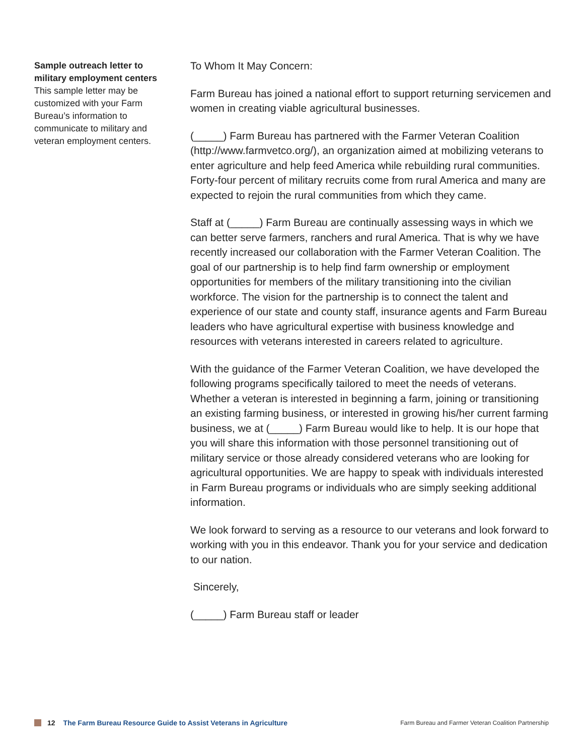Sample outreach letter to military employment centers
This sample letter may be customized with your Farm Bureau’s information to communicate to military and veteran employment centers.
To Whom It May Concern:
Farm Bureau has joined a national effort to support returning servicemen and women in creating viable agricultural businesses.
(_____) Farm Bureau has partnered with the Farmer Veteran Coalition (http://www.farmvetco.org/), an organization aimed at mobilizing veterans to enter agriculture and help feed America while rebuilding rural communities. Forty-four percent of military recruits come from rural America and many are expected to rejoin the rural communities from which they came.
Staff at (_____) Farm Bureau are continually assessing ways in which we can better serve farmers, ranchers and rural America. That is why we have recently increased our collaboration with the Farmer Veteran Coalition. The goal of our partnership is to help find farm ownership or employment opportunities for members of the military transitioning into the civilian workforce. The vision for the partnership is to connect the talent and experience of our state and county staff, insurance agents and Farm Bureau leaders who have agricultural expertise with business knowledge and resources with veterans interested in careers related to agriculture.
With the guidance of the Farmer Veteran Coalition, we have developed the following programs specifically tailored to meet the needs of veterans. Whether a veteran is interested in beginning a farm, joining or transitioning an existing farming business, or interested in growing his/her current farming business, we at (_____) Farm Bureau would like to help. It is our hope that you will share this information with those personnel transitioning out of military service or those already considered veterans who are looking for agricultural opportunities. We are happy to speak with individuals interested in Farm Bureau programs or individuals who are simply seeking additional information.
We look forward to serving as a resource to our veterans and look forward to working with you in this endeavor. Thank you for your service and dedication to our nation.
Sincerely,
(_____) Farm Bureau staff or leader
12 The Farm Bureau Resource Guide to Assist Veterans in Agriculture Farm Bureau and Farmer Veteran Coalition Partnership